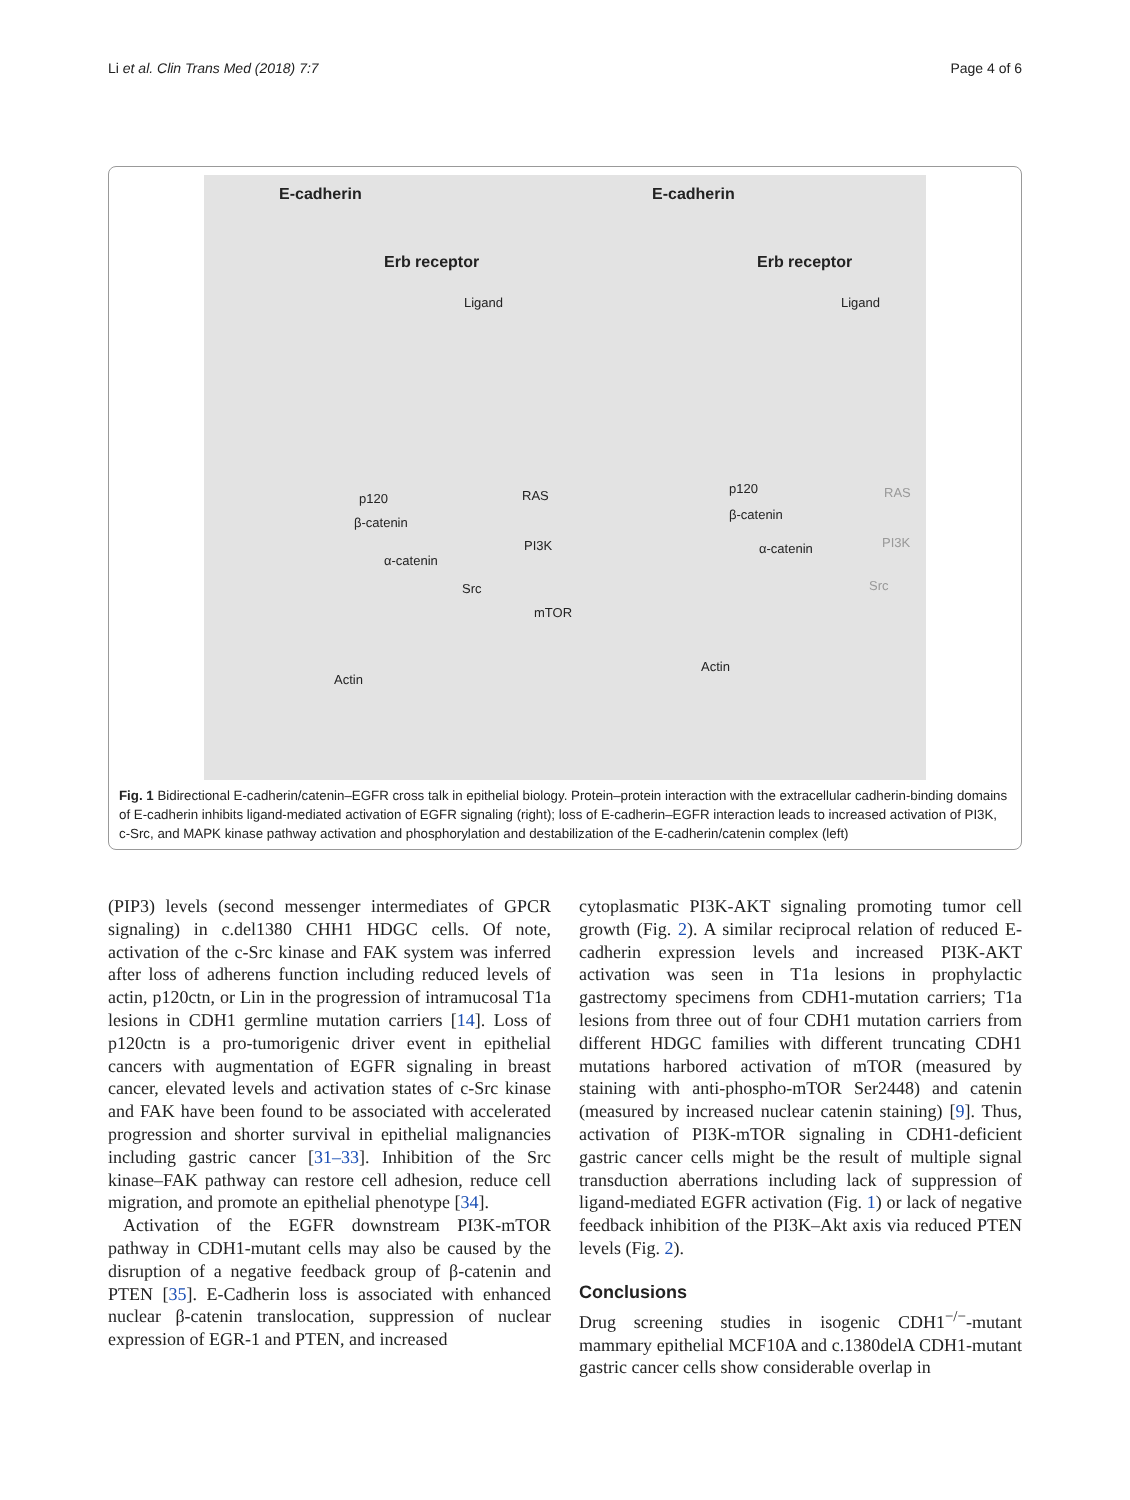Li et al. Clin Trans Med (2018) 7:7
Page 4 of 6
E-cadherin E-cadherin
Erb receptor Erb receptor
Ligand Ligand
p120
p120
β-catenin
β-catenin
α-catenin
α-catenin
RAS
PI3K
Src
mTOR
RAS
PI3K
Src
Actin
Actin
Fig. 1 Bidirectional E-cadherin/catenin–EGFR cross talk in epithelial biology. Protein–protein interaction with the extracellular cadherin-binding domains of E-cadherin inhibits ligand-mediated activation of EGFR signaling (right); loss of E-cadherin–EGFR interaction leads to increased activation of PI3K, c-Src, and MAPK kinase pathway activation and phosphorylation and destabilization of the E-cadherin/catenin complex (left)
(PIP3) levels (second messenger intermediates of GPCR signaling) in c.del1380 CHH1 HDGC cells. Of note, activation of the c-Src kinase and FAK system was inferred after loss of adherens function including reduced levels of actin, p120ctn, or Lin in the progression of intramucosal T1a lesions in CDH1 germline mutation carriers [14]. Loss of p120ctn is a pro-tumorigenic driver event in epithelial cancers with augmentation of EGFR signaling in breast cancer, elevated levels and activation states of c-Src kinase and FAK have been found to be associated with accelerated progression and shorter survival in epithelial malignancies including gastric cancer [31–33]. Inhibition of the Src kinase–FAK pathway can restore cell adhesion, reduce cell migration, and promote an epithelial phenotype [34].
Activation of the EGFR downstream PI3K-mTOR pathway in CDH1-mutant cells may also be caused by the disruption of a negative feedback group of β-catenin and PTEN [35]. E-Cadherin loss is associated with enhanced nuclear β-catenin translocation, suppression of nuclear expression of EGR-1 and PTEN, and increased
cytoplasmatic PI3K-AKT signaling promoting tumor cell growth (Fig. 2). A similar reciprocal relation of reduced E-cadherin expression levels and increased PI3K-AKT activation was seen in T1a lesions in prophylactic gastrectomy specimens from CDH1-mutation carriers; T1a lesions from three out of four CDH1 mutation carriers from different HDGC families with different truncating CDH1 mutations harbored activation of mTOR (measured by staining with anti-phospho-mTOR Ser2448) and catenin (measured by increased nuclear catenin staining) [9]. Thus, activation of PI3K-mTOR signaling in CDH1-deficient gastric cancer cells might be the result of multiple signal transduction aberrations including lack of suppression of ligand-mediated EGFR activation (Fig. 1) or lack of negative feedback inhibition of the PI3K–Akt axis via reduced PTEN levels (Fig. 2).
Conclusions
Drug screening studies in isogenic CDH1<sup>−/−</sup>-mutant mammary epithelial MCF10A and c.1380delA CDH1-mutant gastric cancer cells show considerable overlap in